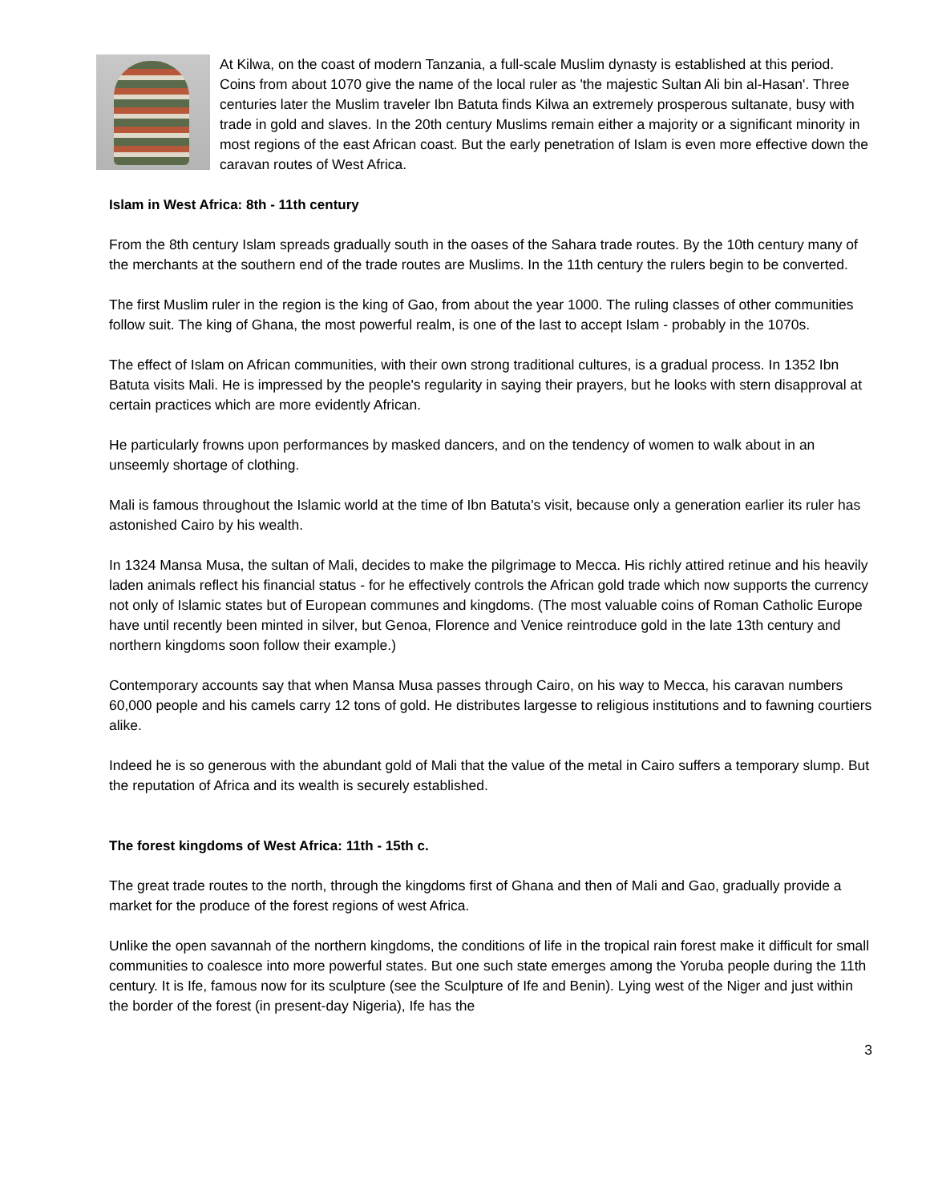At Kilwa, on the coast of modern Tanzania, a full-scale Muslim dynasty is established at this period. Coins from about 1070 give the name of the local ruler as 'the majestic Sultan Ali bin al-Hasan'. Three centuries later the Muslim traveler Ibn Batuta finds Kilwa an extremely prosperous sultanate, busy with trade in gold and slaves. In the 20th century Muslims remain either a majority or a significant minority in most regions of the east African coast. But the early penetration of Islam is even more effective down the caravan routes of West Africa.
Islam in West Africa: 8th - 11th century
From the 8th century Islam spreads gradually south in the oases of the Sahara trade routes. By the 10th century many of the merchants at the southern end of the trade routes are Muslims. In the 11th century the rulers begin to be converted.
The first Muslim ruler in the region is the king of Gao, from about the year 1000. The ruling classes of other communities follow suit. The king of Ghana, the most powerful realm, is one of the last to accept Islam - probably in the 1070s.
The effect of Islam on African communities, with their own strong traditional cultures, is a gradual process. In 1352 Ibn Batuta visits Mali. He is impressed by the people's regularity in saying their prayers, but he looks with stern disapproval at certain practices which are more evidently African.
He particularly frowns upon performances by masked dancers, and on the tendency of women to walk about in an unseemly shortage of clothing.
Mali is famous throughout the Islamic world at the time of Ibn Batuta's visit, because only a generation earlier its ruler has astonished Cairo by his wealth.
In 1324 Mansa Musa, the sultan of Mali, decides to make the pilgrimage to Mecca. His richly attired retinue and his heavily laden animals reflect his financial status - for he effectively controls the African gold trade which now supports the currency not only of Islamic states but of European communes and kingdoms. (The most valuable coins of Roman Catholic Europe have until recently been minted in silver, but Genoa, Florence and Venice reintroduce gold in the late 13th century and northern kingdoms soon follow their example.)
Contemporary accounts say that when Mansa Musa passes through Cairo, on his way to Mecca, his caravan numbers 60,000 people and his camels carry 12 tons of gold. He distributes largesse to religious institutions and to fawning courtiers alike.
Indeed he is so generous with the abundant gold of Mali that the value of the metal in Cairo suffers a temporary slump. But the reputation of Africa and its wealth is securely established.
The forest kingdoms of West Africa: 11th - 15th c.
The great trade routes to the north, through the kingdoms first of Ghana and then of Mali and Gao, gradually provide a market for the produce of the forest regions of west Africa.
Unlike the open savannah of the northern kingdoms, the conditions of life in the tropical rain forest make it difficult for small communities to coalesce into more powerful states. But one such state emerges among the Yoruba people during the 11th century. It is Ife, famous now for its sculpture (see the Sculpture of Ife and Benin). Lying west of the Niger and just within the border of the forest (in present-day Nigeria), Ife has the
3